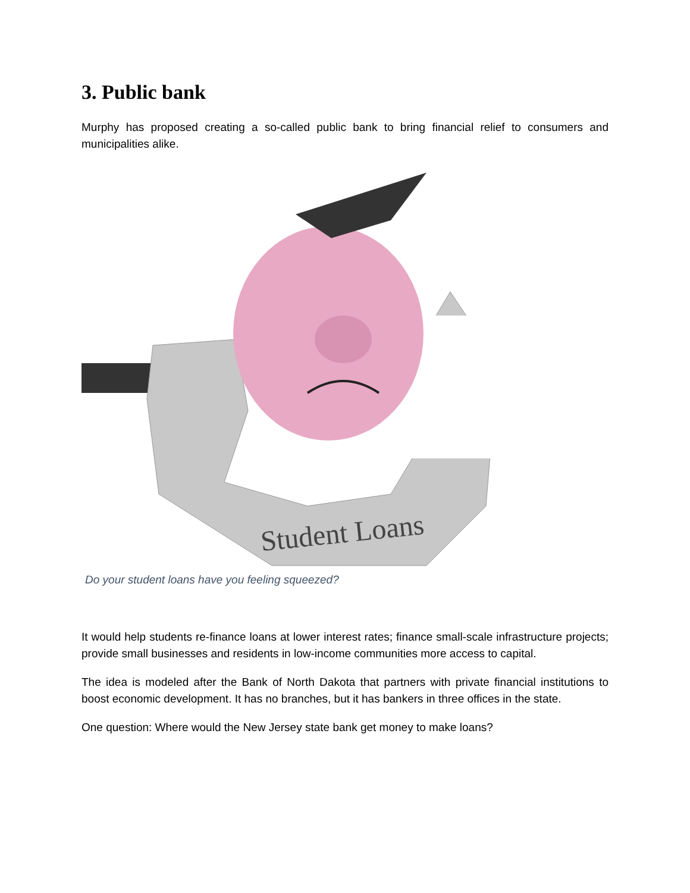3. Public bank
Murphy has proposed creating a so-called public bank to bring financial relief to consumers and municipalities alike.
Student Loans
Do your student loans have you feeling squeezed?
It would help students re-finance loans at lower interest rates; finance small-scale infrastructure projects; provide small businesses and residents in low-income communities more access to capital.
The idea is modeled after the Bank of North Dakota that partners with private financial institutions to boost economic development. It has no branches, but it has bankers in three offices in the state.
One question: Where would the New Jersey state bank get money to make loans?